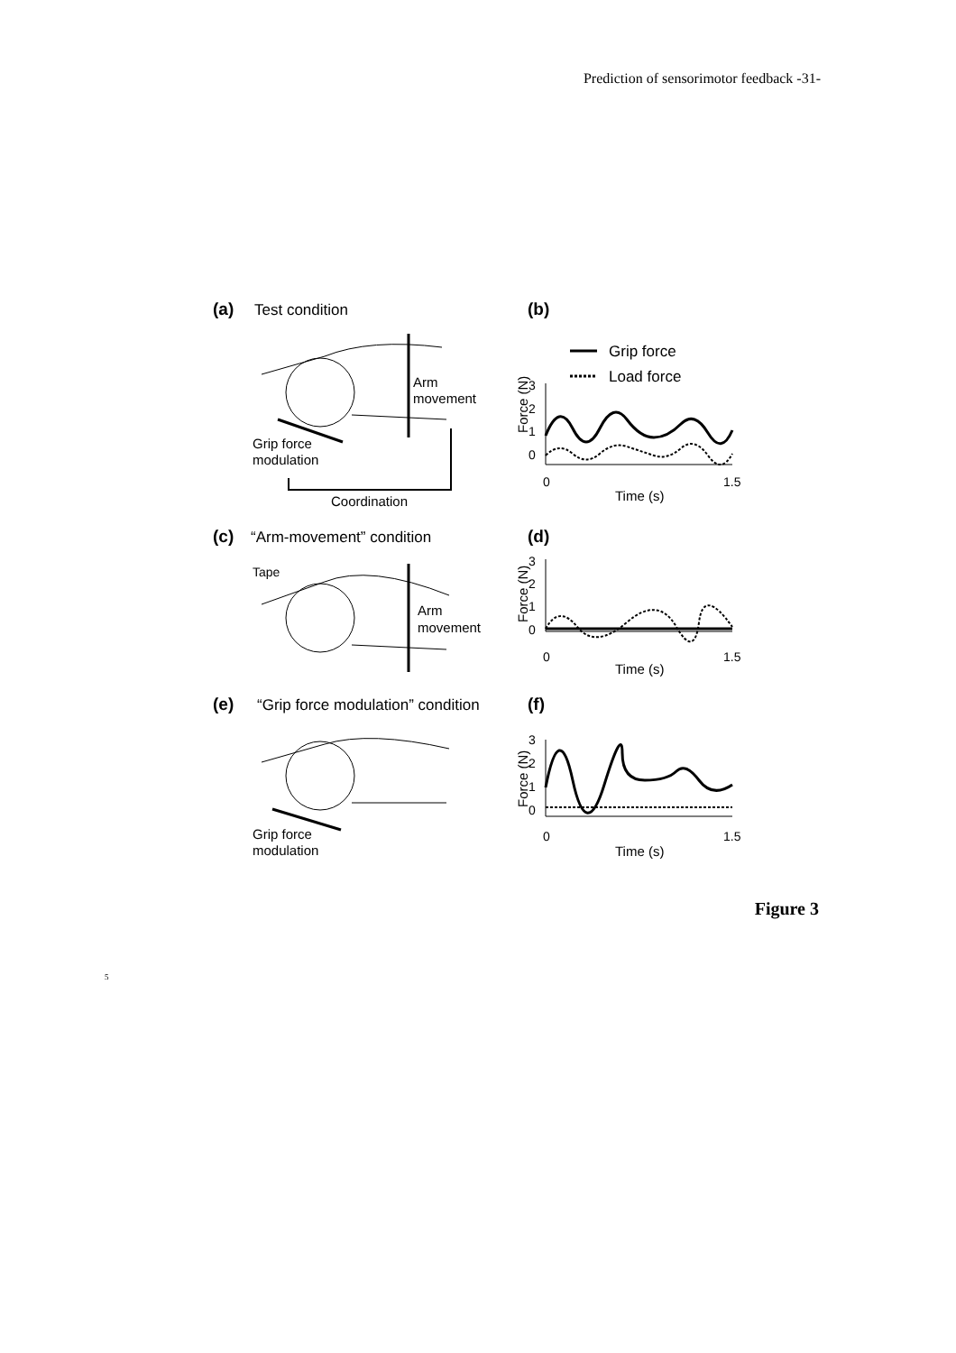Prediction of sensorimotor feedback -31-
(a)
Test condition
(b)
Grip force
Load force
Arm
movement
Grip force
modulation
Coordination
Force (N)
3
2
1
0
0
1.5
Time (s)
(c)
“Arm-movement” condition
(d)
Tape
Arm
movement
Force (N)
3
2
1
0
0
1.5
Time (s)
(e)
“Grip force modulation” condition
(f)
Grip force
modulation
Force (N)
3
2
1
0
0
1.5
Time (s)
Figure 3
5